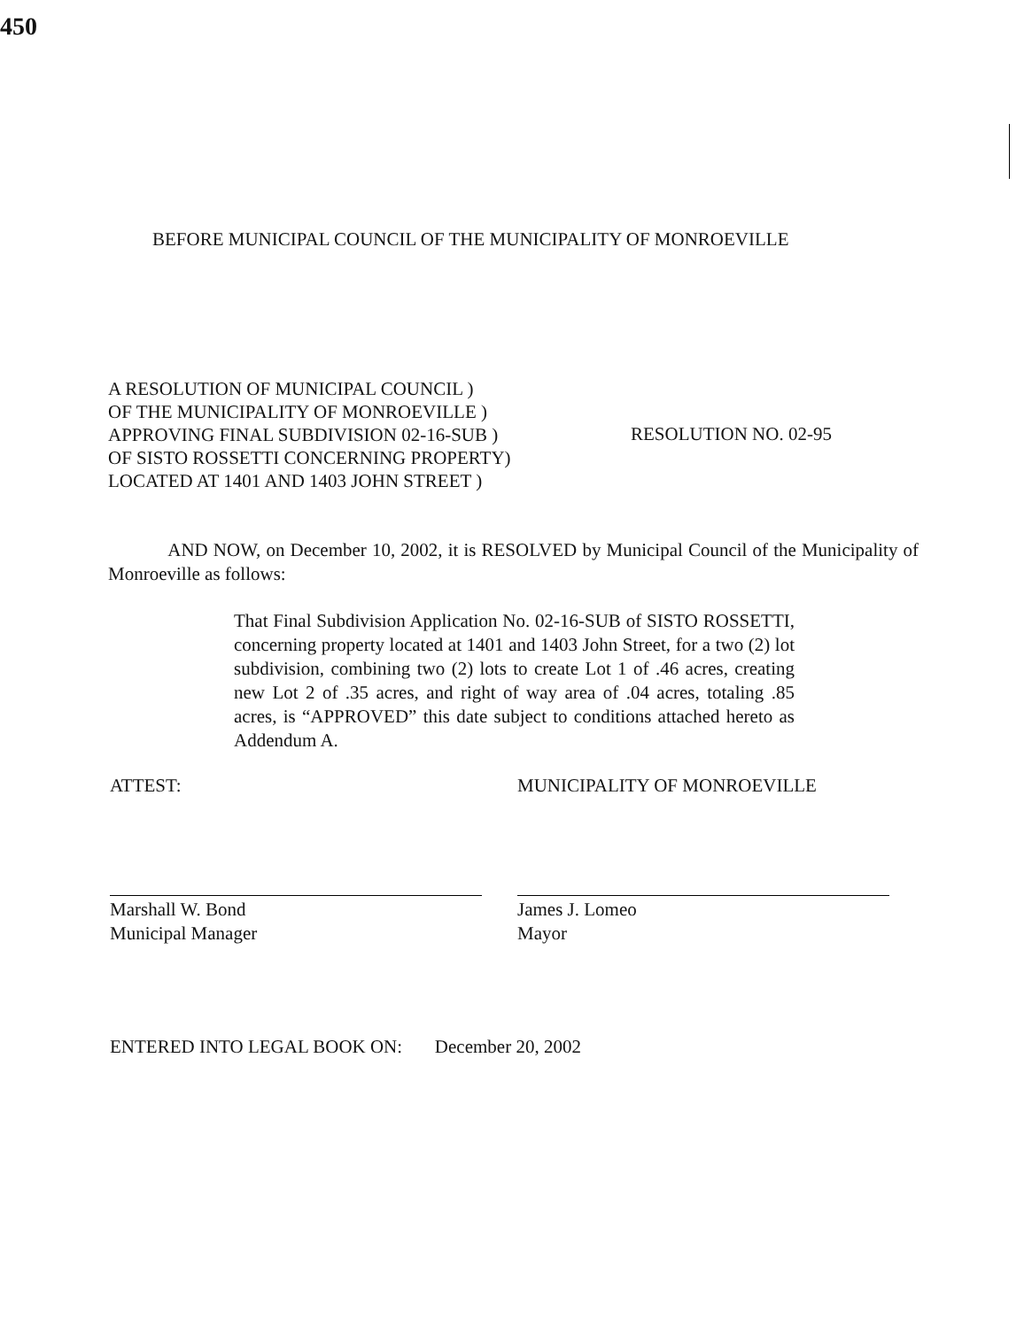450
BEFORE MUNICIPAL COUNCIL OF THE MUNICIPALITY OF MONROEVILLE
A RESOLUTION OF MUNICIPAL COUNCIL )
OF THE MUNICIPALITY OF MONROEVILLE )
APPROVING FINAL SUBDIVISION 02-16-SUB )
OF SISTO ROSSETTI CONCERNING PROPERTY)
LOCATED AT 1401 AND 1403 JOHN STREET )
RESOLUTION NO. 02-95
AND NOW, on December 10, 2002, it is RESOLVED by Municipal Council of the Municipality of Monroeville as follows:
That Final Subdivision Application No. 02-16-SUB of SISTO ROSSETTI, concerning property located at 1401 and 1403 John Street, for a two (2) lot subdivision, combining two (2) lots to create Lot 1 of .46 acres, creating new Lot 2 of .35 acres, and right of way area of .04 acres, totaling .85 acres, is “APPROVED” this date subject to conditions attached hereto as Addendum A.
ATTEST:
Marshall W. Bond
Municipal Manager
MUNICIPALITY OF MONROEVILLE
James J. Lomeo
Mayor
ENTERED INTO LEGAL BOOK ON: December 20, 2002